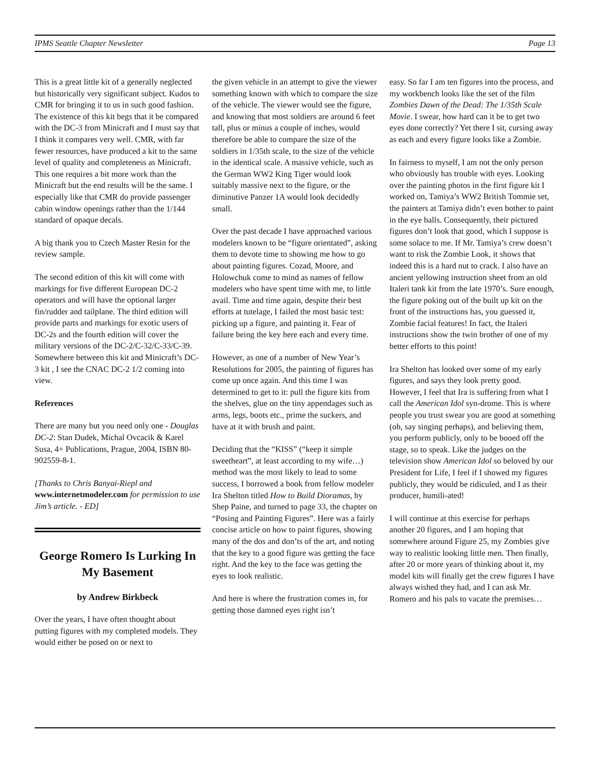IPMS Seattle Chapter Newsletter Page 13
This is a great little kit of a generally neglected but historically very significant subject. Kudos to CMR for bringing it to us in such good fashion. The existence of this kit begs that it be compared with the DC-3 from Minicraft and I must say that I think it compares very well. CMR, with far fewer resources, have produced a kit to the same level of quality and completeness as Minicraft. This one requires a bit more work than the Minicraft but the end results will be the same. I especially like that CMR do provide passenger cabin window openings rather than the 1/144 standard of opaque decals.
A big thank you to Czech Master Resin for the review sample.
The second edition of this kit will come with markings for five different European DC-2 operators and will have the optional larger fin/rudder and tailplane. The third edition will provide parts and markings for exotic users of DC-2s and the fourth edition will cover the military versions of the DC-2/C-32/C-33/C-39. Somewhere between this kit and Minicraft’s DC-3 kit , I see the CNAC DC-2 1/2 coming into view.
References
There are many but you need only one - Douglas DC-2: Stan Dudek, Michal Ovcacik & Karel Susa, 4+ Publications, Prague, 2004, ISBN 80-902559-8-1.
[Thanks to Chris Banyai-Riepl and www.internetmodeler.com for permission to use Jim’s article. - ED]
George Romero Is Lurking In My Basement
by Andrew Birkbeck
Over the years, I have often thought about putting figures with my completed models. They would either be posed on or next to
the given vehicle in an attempt to give the viewer something known with which to compare the size of the vehicle. The viewer would see the figure, and knowing that most soldiers are around 6 feet tall, plus or minus a couple of inches, would therefore be able to compare the size of the soldiers in 1/35th scale, to the size of the vehicle in the identical scale. A massive vehicle, such as the German WW2 King Tiger would look suitably massive next to the figure, or the diminutive Panzer 1A would look decidedly small.
Over the past decade I have approached various modelers known to be “figure orientated”, asking them to devote time to showing me how to go about painting figures. Cozad, Moore, and Holowchuk come to mind as names of fellow modelers who have spent time with me, to little avail. Time and time again, despite their best efforts at tutelage, I failed the most basic test: picking up a figure, and painting it. Fear of failure being the key here each and every time.
However, as one of a number of New Year’s Resolutions for 2005, the painting of figures has come up once again. And this time I was determined to get to it: pull the figure kits from the shelves, glue on the tiny appendages such as arms, legs, boots etc., prime the suckers, and have at it with brush and paint.
Deciding that the “KISS” (“keep it simple sweetheart”, at least according to my wife…) method was the most likely to lead to some success, I borrowed a book from fellow modeler Ira Shelton titled How to Build Dioramas, by Shep Paine, and turned to page 33, the chapter on “Posing and Painting Figures”. Here was a fairly concise article on how to paint figures, showing many of the dos and don’ts of the art, and noting that the key to a good figure was getting the face right. And the key to the face was getting the eyes to look realistic.
And here is where the frustration comes in, for getting those damned eyes right isn’t
easy. So far I am ten figures into the process, and my workbench looks like the set of the film Zombies Dawn of the Dead: The 1/35th Scale Movie. I swear, how hard can it be to get two eyes done correctly? Yet there I sit, cursing away as each and every figure looks like a Zombie.
In fairness to myself, I am not the only person who obviously has trouble with eyes. Looking over the painting photos in the first figure kit I worked on, Tamiya’s WW2 British Tommie set, the painters at Tamiya didn’t even bother to paint in the eye balls. Consequently, their pictured figures don’t look that good, which I suppose is some solace to me. If Mr. Tamiya’s crew doesn’t want to risk the Zombie Look, it shows that indeed this is a hard nut to crack. I also have an ancient yellowing instruction sheet from an old Italeri tank kit from the late 1970’s. Sure enough, the figure poking out of the built up kit on the front of the instructions has, you guessed it, Zombie facial features! In fact, the Italeri instructions show the twin brother of one of my better efforts to this point!
Ira Shelton has looked over some of my early figures, and says they look pretty good. However, I feel that Ira is suffering from what I call the American Idol syn-drome. This is where people you trust swear you are good at something (oh, say singing perhaps), and believing them, you perform publicly, only to be booed off the stage, so to speak. Like the judges on the television show American Idol so beloved by our President for Life, I feel if I showed my figures publicly, they would be ridiculed, and I as their producer, humili-ated!
I will continue at this exercise for perhaps another 20 figures, and I am hoping that somewhere around Figure 25, my Zombies give way to realistic looking little men. Then finally, after 20 or more years of thinking about it, my model kits will finally get the crew figures I have always wished they had, and I can ask Mr. Romero and his pals to vacate the premises…